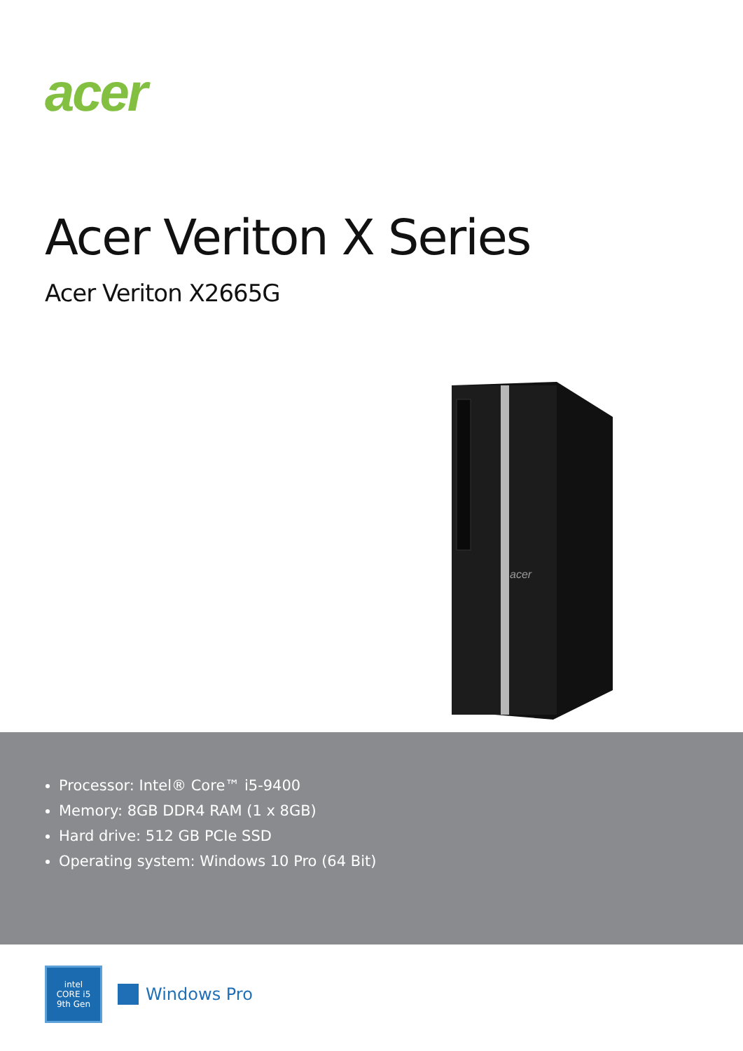acer
Acer Veriton X Series
Acer Veriton X2665G
acer
Processor: Intel® Core™ i5-9400
Memory: 8GB DDR4 RAM (1 x 8GB)
Hard drive: 512 GB PCIe SSD
Operating system: Windows 10 Pro (64 Bit)
intel
CORE i5
9th Gen
Windows Pro